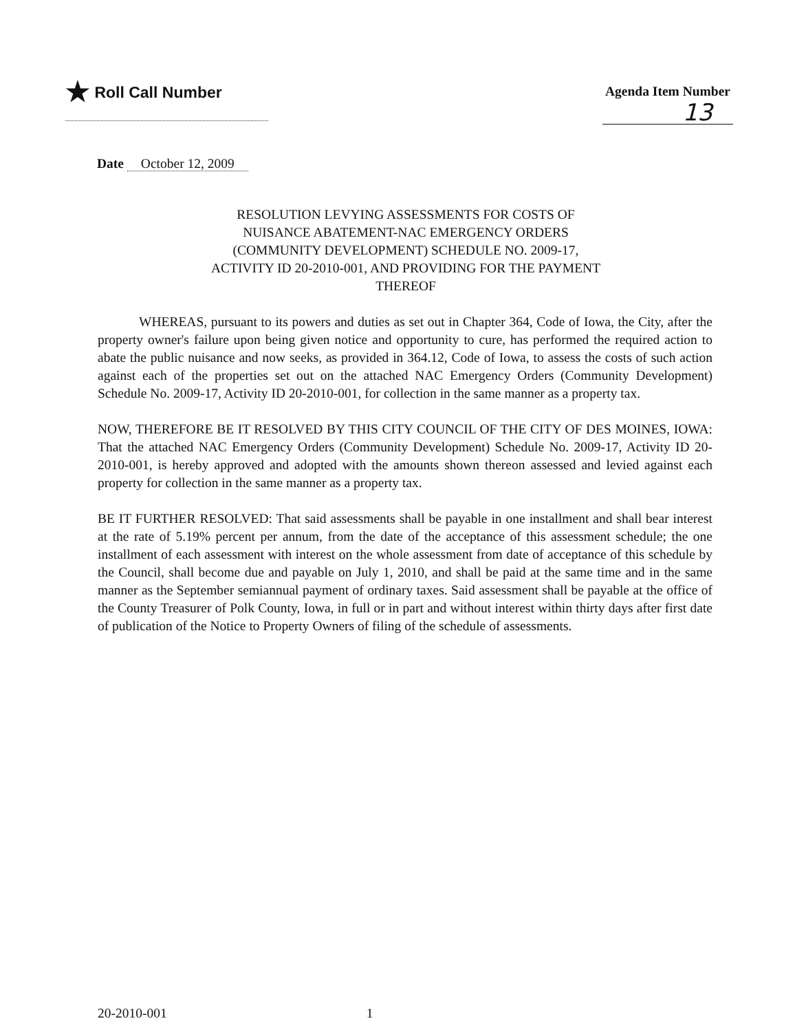★ Roll Call Number
Agenda Item Number
13
Date October 12, 2009
RESOLUTION LEVYING ASSESSMENTS FOR COSTS OF NUISANCE ABATEMENT-NAC EMERGENCY ORDERS (COMMUNITY DEVELOPMENT) SCHEDULE NO. 2009-17, ACTIVITY ID 20-2010-001, AND PROVIDING FOR THE PAYMENT THEREOF
WHEREAS, pursuant to its powers and duties as set out in Chapter 364, Code of Iowa, the City, after the property owner's failure upon being given notice and opportunity to cure, has performed the required action to abate the public nuisance and now seeks, as provided in 364.12, Code of Iowa, to assess the costs of such action against each of the properties set out on the attached NAC Emergency Orders (Community Development) Schedule No. 2009-17, Activity ID 20-2010-001, for collection in the same manner as a property tax.
NOW, THEREFORE BE IT RESOLVED BY THIS CITY COUNCIL OF THE CITY OF DES MOINES, IOWA: That the attached NAC Emergency Orders (Community Development) Schedule No. 2009-17, Activity ID 20-2010-001, is hereby approved and adopted with the amounts shown thereon assessed and levied against each property for collection in the same manner as a property tax.
BE IT FURTHER RESOLVED: That said assessments shall be payable in one installment and shall bear interest at the rate of 5.19% percent per annum, from the date of the acceptance of this assessment schedule; the one installment of each assessment with interest on the whole assessment from date of acceptance of this schedule by the Council, shall become due and payable on July 1, 2010, and shall be paid at the same time and in the same manner as the September semiannual payment of ordinary taxes. Said assessment shall be payable at the office of the County Treasurer of Polk County, Iowa, in full or in part and without interest within thirty days after first date of publication of the Notice to Property Owners of filing of the schedule of assessments.
20-2010-001 1